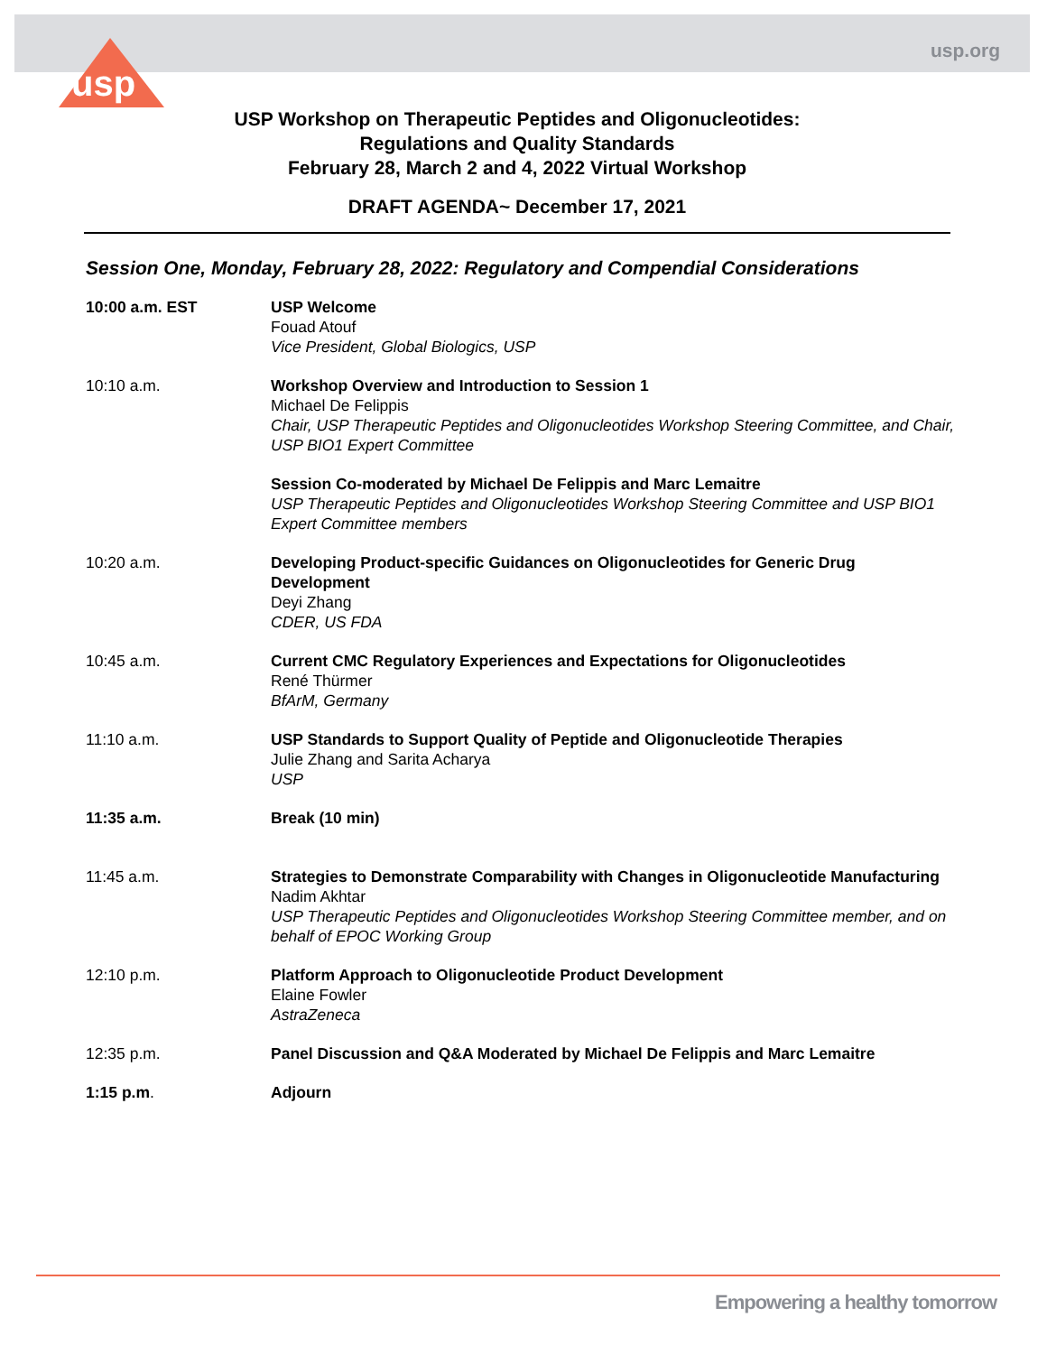usp.org
usp
USP Workshop on Therapeutic Peptides and Oligonucleotides:
Regulations and Quality Standards
February 28, March 2 and 4, 2022 Virtual Workshop
DRAFT AGENDA~ December 17, 2021
Session One, Monday, February 28, 2022: Regulatory and Compendial Considerations
10:00 a.m. EST USP Welcome
Fouad Atouf
Vice President, Global Biologics, USP
10:10 a.m. Workshop Overview and Introduction to Session 1
Michael De Felippis
Chair, USP Therapeutic Peptides and Oligonucleotides Workshop Steering Committee, and Chair, USP BIO1 Expert Committee
Session Co-moderated by Michael De Felippis and Marc Lemaitre
USP Therapeutic Peptides and Oligonucleotides Workshop Steering Committee and USP BIO1 Expert Committee members
10:20 a.m. Developing Product-specific Guidances on Oligonucleotides for Generic Drug Development
Deyi Zhang
CDER, US FDA
10:45 a.m. Current CMC Regulatory Experiences and Expectations for Oligonucleotides
René Thürmer
BfArM, Germany
11:10 a.m. USP Standards to Support Quality of Peptide and Oligonucleotide Therapies
Julie Zhang and Sarita Acharya
USP
11:35 a.m. Break (10 min)
11:45 a.m. Strategies to Demonstrate Comparability with Changes in Oligonucleotide Manufacturing
Nadim Akhtar
USP Therapeutic Peptides and Oligonucleotides Workshop Steering Committee member, and on behalf of EPOC Working Group
12:10 p.m. Platform Approach to Oligonucleotide Product Development
Elaine Fowler
AstraZeneca
12:35 p.m. Panel Discussion and Q&A Moderated by Michael De Felippis and Marc Lemaitre
1:15 p.m. Adjourn
Empowering a healthy tomorrow